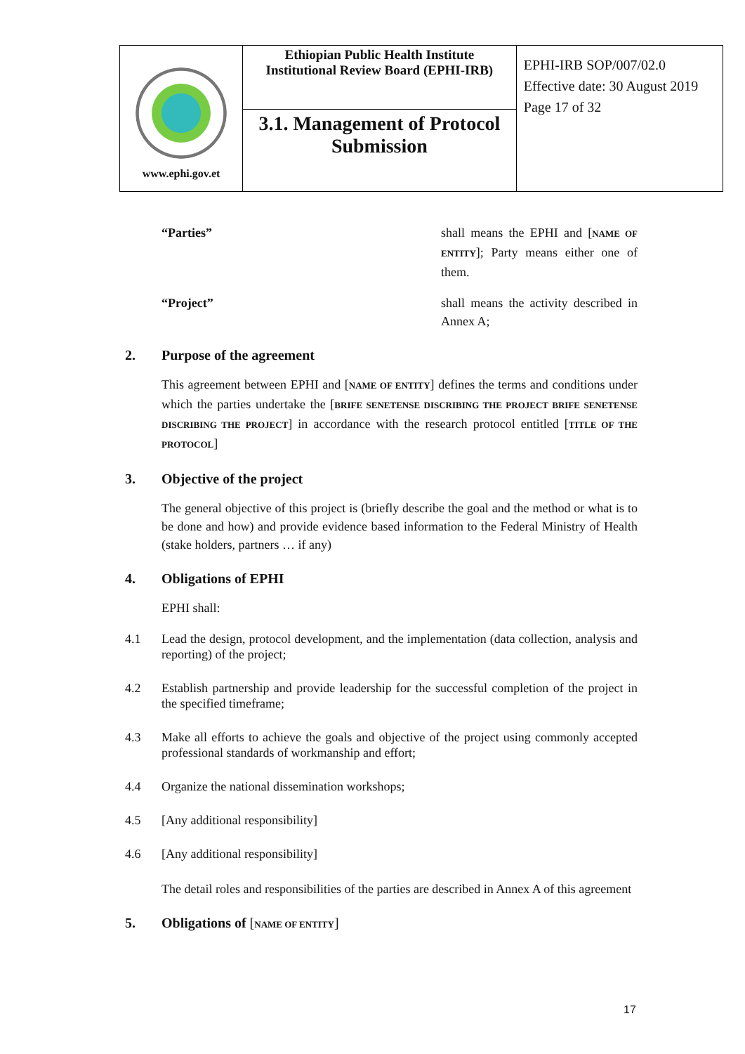| www.ephi.gov.et | Ethiopian Public Health Institute Institutional Review Board (EPHI-IRB) | EPHI-IRB SOP/007/02.0 Effective date: 30 August 2019 Page 17 of 32 |
| | 3.1. Management of Protocol Submission | |
“Parties” shall means the EPHI and [NAME OF ENTITY]; Party means either one of them.
“Project” shall means the activity described in Annex A;
2. Purpose of the agreement
This agreement between EPHI and [NAME OF ENTITY] defines the terms and conditions under which the parties undertake the [BRIFE SENETENSE DISCRIBING THE PROJECT BRIFE SENETENSE DISCRIBING THE PROJECT] in accordance with the research protocol entitled [TITLE OF THE PROTOCOL]
3. Objective of the project
The general objective of this project is (briefly describe the goal and the method or what is to be done and how) and provide evidence based information to the Federal Ministry of Health (stake holders, partners … if any)
4. Obligations of EPHI
EPHI shall:
4.1 Lead the design, protocol development, and the implementation (data collection, analysis and reporting) of the project;
4.2 Establish partnership and provide leadership for the successful completion of the project in the specified timeframe;
4.3 Make all efforts to achieve the goals and objective of the project using commonly accepted professional standards of workmanship and effort;
4.4 Organize the national dissemination workshops;
4.5 [Any additional responsibility]
4.6 [Any additional responsibility]
The detail roles and responsibilities of the parties are described in Annex A of this agreement
5. Obligations of [NAME OF ENTITY]
17